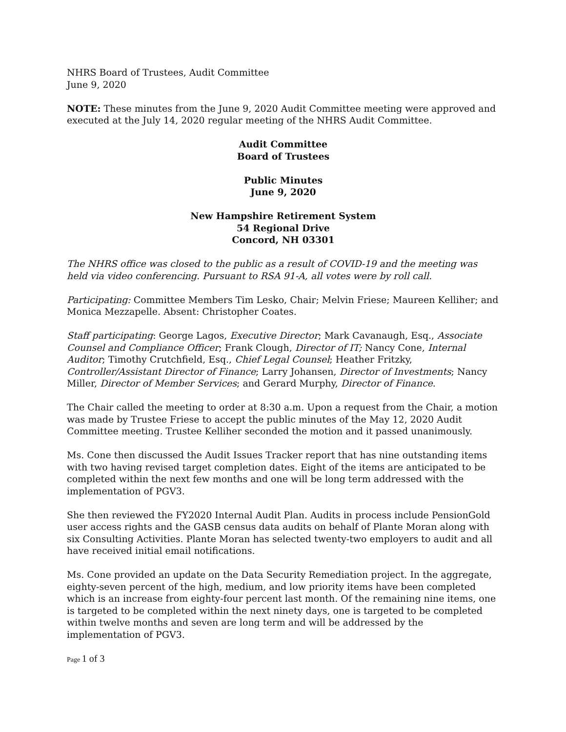NHRS Board of Trustees, Audit Committee
June 9, 2020
NOTE: These minutes from the June 9, 2020 Audit Committee meeting were approved and executed at the July 14, 2020 regular meeting of the NHRS Audit Committee.
Audit Committee
Board of Trustees
Public Minutes
June 9, 2020
New Hampshire Retirement System
54 Regional Drive
Concord, NH 03301
The NHRS office was closed to the public as a result of COVID-19 and the meeting was held via video conferencing. Pursuant to RSA 91-A, all votes were by roll call.
Participating: Committee Members Tim Lesko, Chair; Melvin Friese; Maureen Kelliher; and Monica Mezzapelle. Absent: Christopher Coates.
Staff participating: George Lagos, Executive Director; Mark Cavanaugh, Esq., Associate Counsel and Compliance Officer; Frank Clough, Director of IT; Nancy Cone, Internal Auditor; Timothy Crutchfield, Esq., Chief Legal Counsel; Heather Fritzky, Controller/Assistant Director of Finance; Larry Johansen, Director of Investments; Nancy Miller, Director of Member Services; and Gerard Murphy, Director of Finance.
The Chair called the meeting to order at 8:30 a.m. Upon a request from the Chair, a motion was made by Trustee Friese to accept the public minutes of the May 12, 2020 Audit Committee meeting. Trustee Kelliher seconded the motion and it passed unanimously.
Ms. Cone then discussed the Audit Issues Tracker report that has nine outstanding items with two having revised target completion dates. Eight of the items are anticipated to be completed within the next few months and one will be long term addressed with the implementation of PGV3.
She then reviewed the FY2020 Internal Audit Plan. Audits in process include PensionGold user access rights and the GASB census data audits on behalf of Plante Moran along with six Consulting Activities. Plante Moran has selected twenty-two employers to audit and all have received initial email notifications.
Ms. Cone provided an update on the Data Security Remediation project. In the aggregate, eighty-seven percent of the high, medium, and low priority items have been completed which is an increase from eighty-four percent last month. Of the remaining nine items, one is targeted to be completed within the next ninety days, one is targeted to be completed within twelve months and seven are long term and will be addressed by the implementation of PGV3.
Page 1 of 3